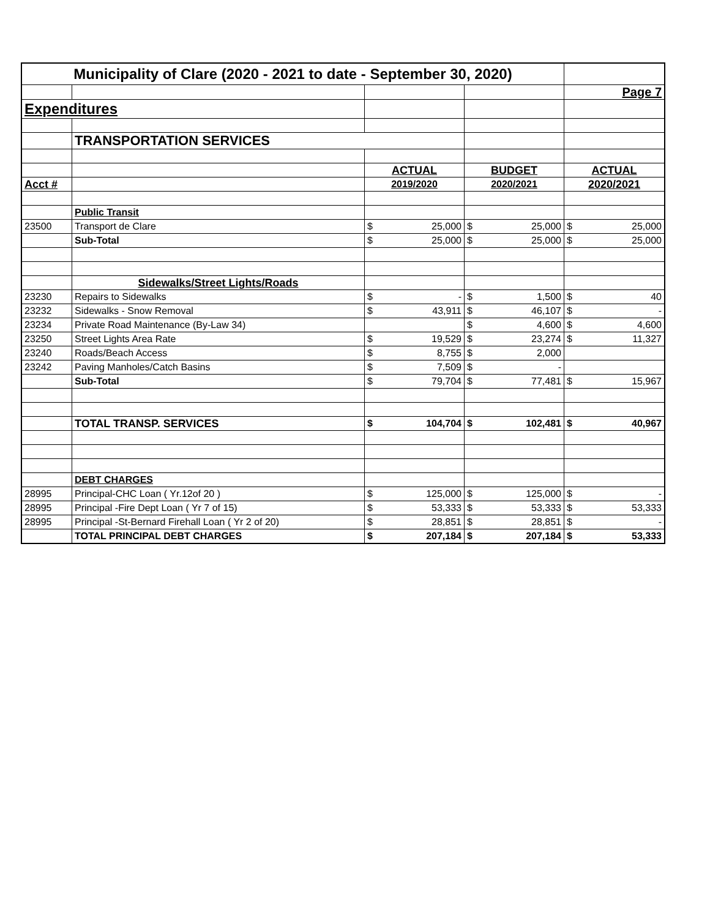| Municipality of Clare (2020 - 2021 to date - September 30, 2020) | | | | |
| | | | | Page 7 |
| Expenditures | | | | |
| | TRANSPORTATION SERVICES | | | |
| | | ACTUAL | BUDGET | ACTUAL |
| Acct # | | 2019/2020 | 2020/2021 | 2020/2021 |
| | Public Transit | | | |
| 23500 | Transport de Clare | $ 25,000 | $ 25,000 | $ 25,000 |
| | Sub-Total | $ 25,000 | $ 25,000 | $ 25,000 |
| | Sidewalks/Street Lights/Roads | | | |
| 23230 | Repairs to Sidewalks | $ - | $ 1,500 | $ 40 |
| 23232 | Sidewalks - Snow Removal | $ 43,911 | $ 46,107 | $ - |
| 23234 | Private Road Maintenance (By-Law 34) | | $ 4,600 | $ 4,600 |
| 23250 | Street Lights Area Rate | $ 19,529 | $ 23,274 | $ 11,327 |
| 23240 | Roads/Beach Access | $ 8,755 | $ 2,000 | |
| 23242 | Paving Manholes/Catch Basins | $ 7,509 | $ - | |
| | Sub-Total | $ 79,704 | $ 77,481 | $ 15,967 |
| | TOTAL TRANSP. SERVICES | $ 104,704 | $ 102,481 | $ 40,967 |
| | DEBT CHARGES | | | |
| 28995 | Principal-CHC Loan ( Yr.12of 20 ) | $ 125,000 | $ 125,000 | $ - |
| 28995 | Principal -Fire Dept Loan ( Yr 7 of 15) | $ 53,333 | $ 53,333 | $ 53,333 |
| 28995 | Principal -St-Bernard Firehall Loan ( Yr 2 of 20) | $ 28,851 | $ 28,851 | $ - |
| | TOTAL PRINCIPAL DEBT CHARGES | $ 207,184 | $ 207,184 | $ 53,333 |